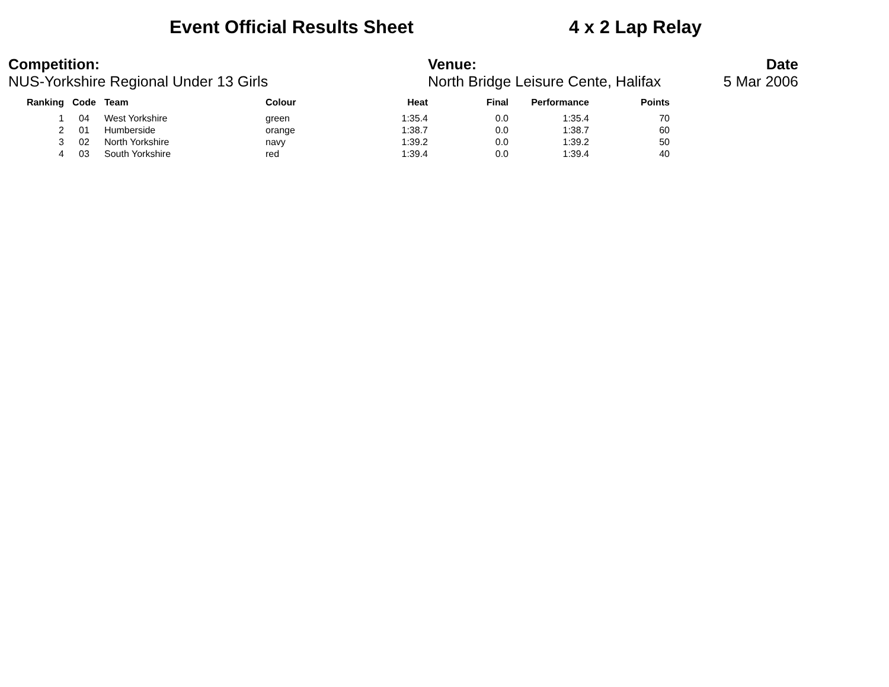Event Official Results Sheet 4 x 2 Lap Relay
Competition:
NUS-Yorkshire Regional Under 13 Girls
Venue:
North Bridge Leisure Cente, Halifax
Date
5 Mar 2006
| Ranking | Code | Team | Colour | Heat | Final | Performance | Points |
| --- | --- | --- | --- | --- | --- | --- | --- |
| 1 | 04 | West Yorkshire | green | 1:35.4 | 0.0 | 1:35.4 | 70 |
| 2 | 01 | Humberside | orange | 1:38.7 | 0.0 | 1:38.7 | 60 |
| 3 | 02 | North Yorkshire | navy | 1:39.2 | 0.0 | 1:39.2 | 50 |
| 4 | 03 | South Yorkshire | red | 1:39.4 | 0.0 | 1:39.4 | 40 |